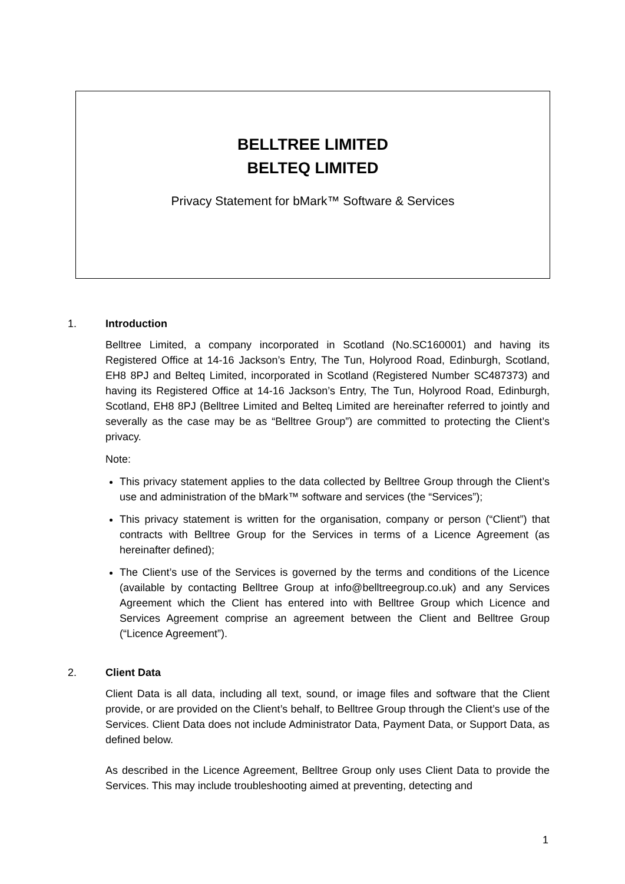BELLTREE LIMITED
BELTEQ LIMITED
Privacy Statement for bMark™ Software & Services
1. Introduction
Belltree Limited, a company incorporated in Scotland (No.SC160001) and having its Registered Office at 14-16 Jackson’s Entry, The Tun, Holyrood Road, Edinburgh, Scotland, EH8 8PJ and Belteq Limited, incorporated in Scotland (Registered Number SC487373) and having its Registered Office at 14-16 Jackson’s Entry, The Tun, Holyrood Road, Edinburgh, Scotland, EH8 8PJ (Belltree Limited and Belteq Limited are hereinafter referred to jointly and severally as the case may be as “Belltree Group”) are committed to protecting the Client’s privacy.
Note:
This privacy statement applies to the data collected by Belltree Group through the Client’s use and administration of the bMark™ software and services (the “Services”);
This privacy statement is written for the organisation, company or person (“Client”) that contracts with Belltree Group for the Services in terms of a Licence Agreement (as hereinafter defined);
The Client’s use of the Services is governed by the terms and conditions of the Licence (available by contacting Belltree Group at info@belltreegroup.co.uk) and any Services Agreement which the Client has entered into with Belltree Group which Licence and Services Agreement comprise an agreement between the Client and Belltree Group (“Licence Agreement”).
2. Client Data
Client Data is all data, including all text, sound, or image files and software that the Client provide, or are provided on the Client’s behalf, to Belltree Group through the Client’s use of the Services. Client Data does not include Administrator Data, Payment Data, or Support Data, as defined below.
As described in the Licence Agreement, Belltree Group only uses Client Data to provide the Services. This may include troubleshooting aimed at preventing, detecting and
1